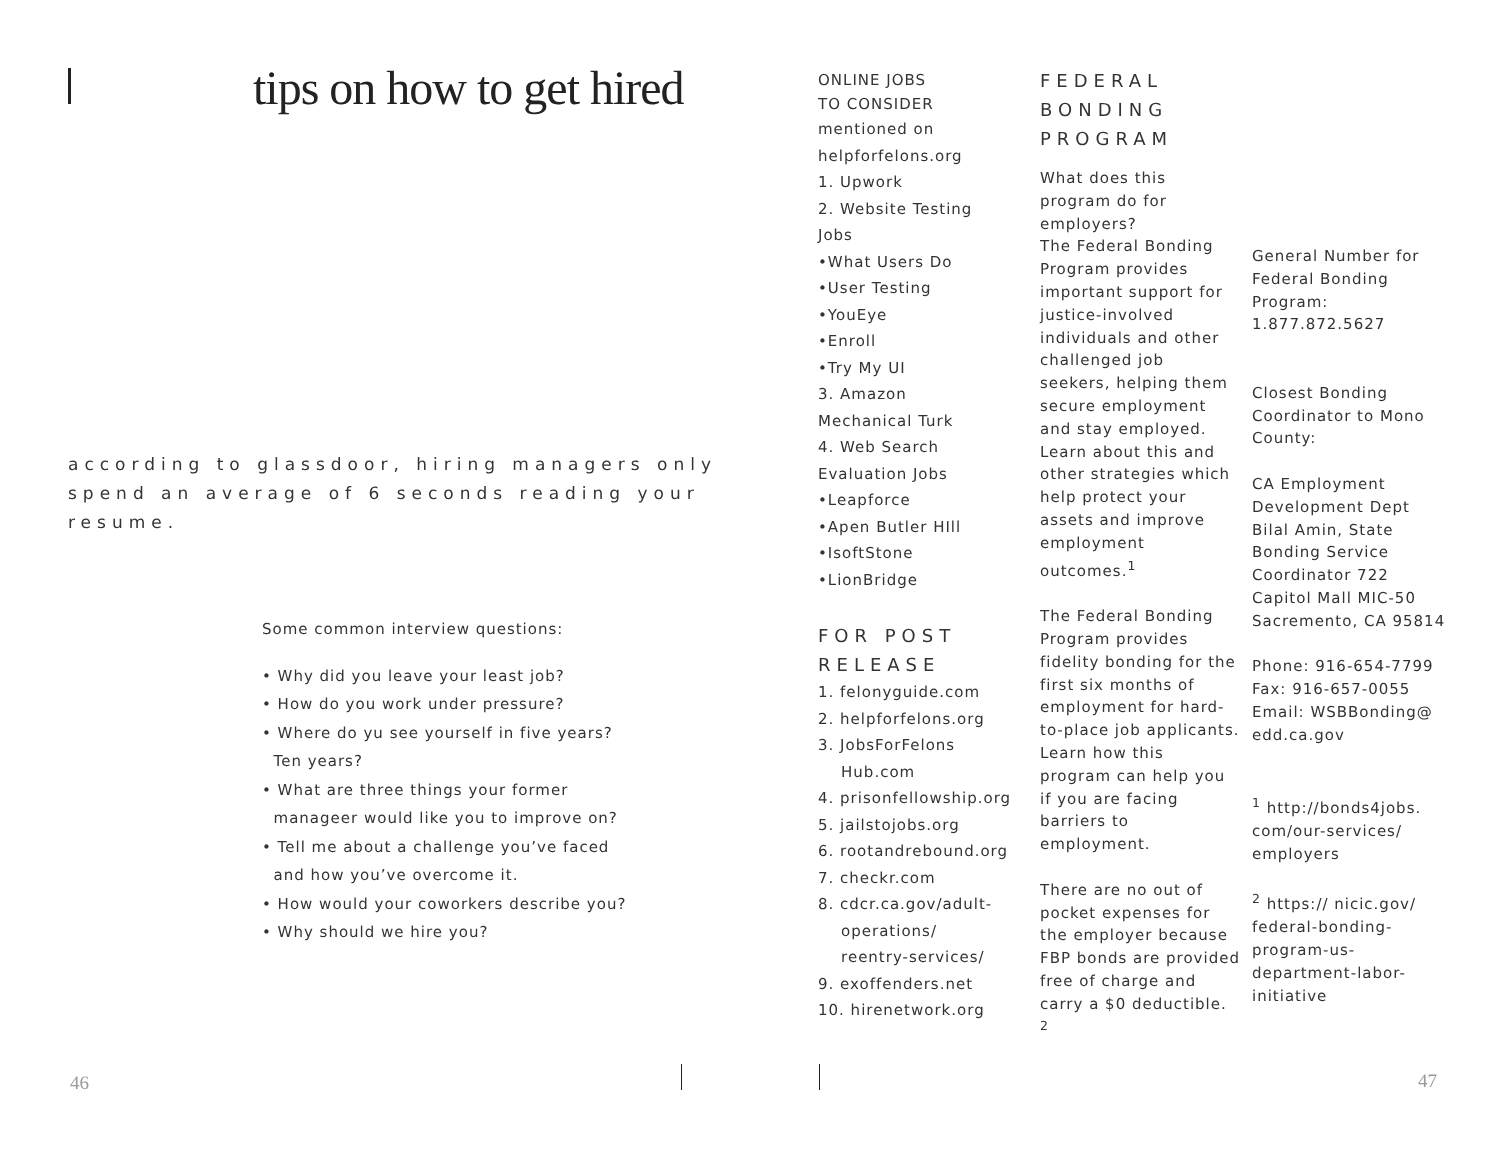tips on how to get hired
according to glassdoor, hiring managers only spend an average of 6 seconds reading your resume.
Some common interview questions:
• Why did you leave your least job?
• How do you work under pressure?
• Where do yu see yourself in five years?
Ten years?
• What are three things your former
manageer would like you to improve on?
• Tell me about a challenge you’ve faced
and how you’ve overcome it.
• How would your coworkers describe you?
• Why should we hire you?
46
ONLINE JOBS
TO CONSIDER
mentioned on
helpforfelons.org
1. Upwork
2. Website Testing
Jobs
•What Users Do
•User Testing
•YouEye
•Enroll
•Try My UI
3. Amazon
Mechanical Turk
4. Web Search
Evaluation Jobs
•Leapforce
•Apen Butler HIll
•IsoftStone
•LionBridge
FOR POST RELEASE
1. felonyguide.com
2. helpforfelons.org
3. JobsForFelons
Hub.com
4. prisonfellowship.org
5. jailstojobs.org
6. rootandrebound.org
7. checkr.com
8. cdcr.ca.gov/adult-
operations/
reentry-services/
9. exoffenders.net
10. hirenetwork.org
FEDERAL BONDING PROGRAM
What does this program do for employers?
The Federal Bonding Program provides important support for justice-involved individuals and other challenged job seekers, helping them secure employment and stay employed. Learn about this and other strategies which help protect your assets and improve employment outcomes.<sup>1</sup>
The Federal Bonding Program provides fidelity bonding for the first six months of employment for hard-to-place job applicants. Learn how this program can help you if you are facing barriers to employment.
There are no out of pocket expenses for the employer because FBP bonds are provided free of charge and carry a $0 deductible. <sup>2</sup>
General Number for Federal Bonding Program: 1.877.872.5627
Closest Bonding Coordinator to Mono County:
CA Employment Development Dept Bilal Amin, State Bonding Service Coordinator 722 Capitol Mall MIC-50 Sacremento, CA 95814
Phone: 916-654-7799
Fax: 916-657-0055
Email: WSBBonding@ edd.ca.gov
<sup>1</sup> http://bonds4jobs. com/our-services/ employers
<sup>2</sup> https:// nicic.gov/ federal-bonding-program-us-department-labor-initiative
47